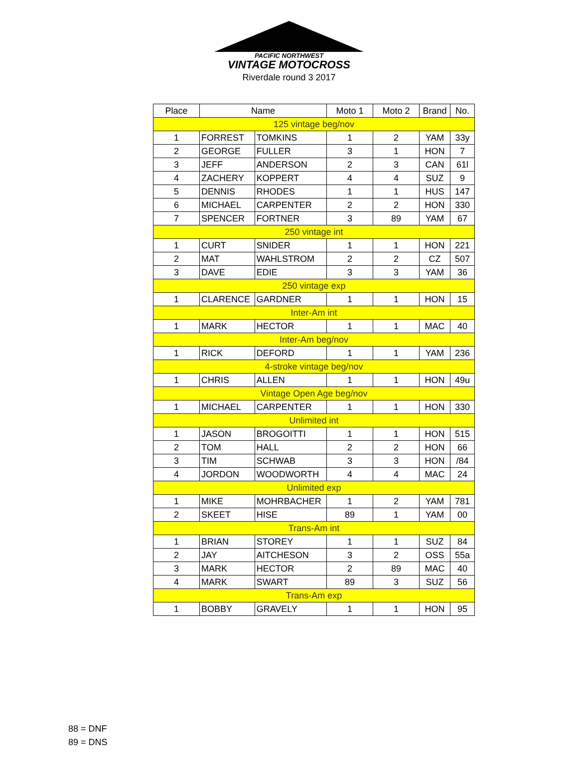PACIFIC NORTHWEST
VINTAGE MOTOCROSS
Riverdale round 3 2017
| Place | Name | | Moto 1 | Moto 2 | Brand | No. |
| --- | --- | --- | --- | --- | --- | --- |
| 125 vintage beg/nov | | | | | | |
| 1 | FORREST | TOMKINS | 1 | 2 | YAM | 33y |
| 2 | GEORGE | FULLER | 3 | 1 | HON | 7 |
| 3 | JEFF | ANDERSON | 2 | 3 | CAN | 61l |
| 4 | ZACHERY | KOPPERT | 4 | 4 | SUZ | 9 |
| 5 | DENNIS | RHODES | 1 | 1 | HUS | 147 |
| 6 | MICHAEL | CARPENTER | 2 | 2 | HON | 330 |
| 7 | SPENCER | FORTNER | 3 | 89 | YAM | 67 |
| 250 vintage int | | | | | | |
| 1 | CURT | SNIDER | 1 | 1 | HON | 221 |
| 2 | MAT | WAHLSTROM | 2 | 2 | CZ | 507 |
| 3 | DAVE | EDIE | 3 | 3 | YAM | 36 |
| 250 vintage exp | | | | | | |
| 1 | CLARENCE | GARDNER | 1 | 1 | HON | 15 |
| Inter-Am int | | | | | | |
| 1 | MARK | HECTOR | 1 | 1 | MAC | 40 |
| Inter-Am beg/nov | | | | | | |
| 1 | RICK | DEFORD | 1 | 1 | YAM | 236 |
| 4-stroke vintage beg/nov | | | | | | |
| 1 | CHRIS | ALLEN | 1 | 1 | HON | 49u |
| Vintage Open Age beg/nov | | | | | | |
| 1 | MICHAEL | CARPENTER | 1 | 1 | HON | 330 |
| Unlimited int | | | | | | |
| 1 | JASON | BROGOITTI | 1 | 1 | HON | 515 |
| 2 | TOM | HALL | 2 | 2 | HON | 66 |
| 3 | TIM | SCHWAB | 3 | 3 | HON | /84 |
| 4 | JORDON | WOODWORTH | 4 | 4 | MAC | 24 |
| Unlimited exp | | | | | | |
| 1 | MIKE | MOHRBACHER | 1 | 2 | YAM | 781 |
| 2 | SKEET | HISE | 89 | 1 | YAM | 00 |
| Trans-Am int | | | | | | |
| 1 | BRIAN | STOREY | 1 | 1 | SUZ | 84 |
| 2 | JAY | AITCHESON | 3 | 2 | OSS | 55a |
| 3 | MARK | HECTOR | 2 | 89 | MAC | 40 |
| 4 | MARK | SWART | 89 | 3 | SUZ | 56 |
| Trans-Am exp | | | | | | |
| 1 | BOBBY | GRAVELY | 1 | 1 | HON | 95 |
88 = DNF
89 = DNS